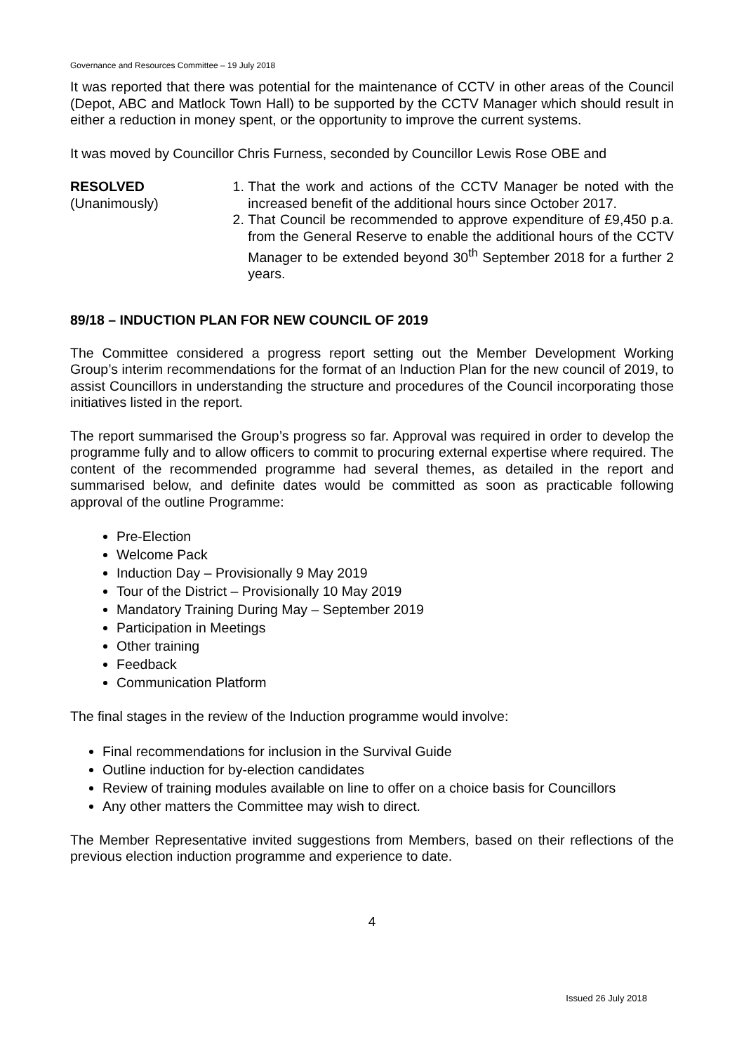Governance and Resources Committee – 19 July 2018
It was reported that there was potential for the maintenance of CCTV in other areas of the Council (Depot, ABC and Matlock Town Hall) to be supported by the CCTV Manager which should result in either a reduction in money spent, or the opportunity to improve the current systems.
It was moved by Councillor Chris Furness, seconded by Councillor Lewis Rose OBE and
RESOLVED
(Unanimously)
1. That the work and actions of the CCTV Manager be noted with the increased benefit of the additional hours since October 2017.
2. That Council be recommended to approve expenditure of £9,450 p.a. from the General Reserve to enable the additional hours of the CCTV Manager to be extended beyond 30<sup>th</sup> September 2018 for a further 2 years.
89/18 – INDUCTION PLAN FOR NEW COUNCIL OF 2019
The Committee considered a progress report setting out the Member Development Working Group’s interim recommendations for the format of an Induction Plan for the new council of 2019, to assist Councillors in understanding the structure and procedures of the Council incorporating those initiatives listed in the report.
The report summarised the Group’s progress so far. Approval was required in order to develop the programme fully and to allow officers to commit to procuring external expertise where required. The content of the recommended programme had several themes, as detailed in the report and summarised below, and definite dates would be committed as soon as practicable following approval of the outline Programme:
Pre-Election
Welcome Pack
Induction Day – Provisionally 9 May 2019
Tour of the District – Provisionally 10 May 2019
Mandatory Training During May – September 2019
Participation in Meetings
Other training
Feedback
Communication Platform
The final stages in the review of the Induction programme would involve:
Final recommendations for inclusion in the Survival Guide
Outline induction for by-election candidates
Review of training modules available on line to offer on a choice basis for Councillors
Any other matters the Committee may wish to direct.
The Member Representative invited suggestions from Members, based on their reflections of the previous election induction programme and experience to date.
4
Issued 26 July 2018